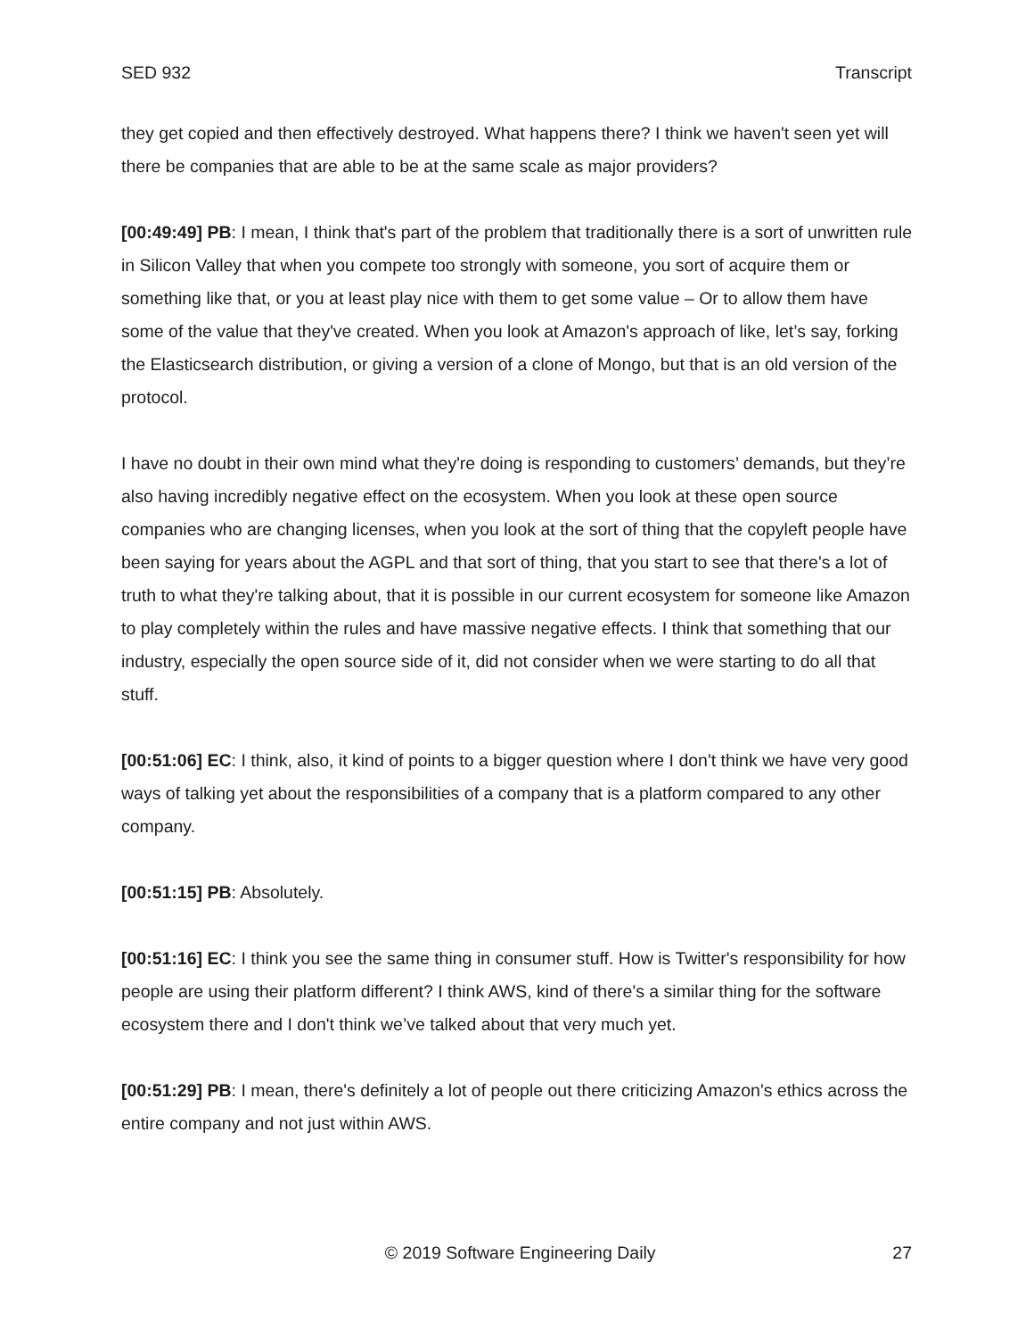SED 932 Transcript
they get copied and then effectively destroyed. What happens there? I think we haven't seen yet will there be companies that are able to be at the same scale as major providers?
[00:49:49] PB: I mean, I think that's part of the problem that traditionally there is a sort of unwritten rule in Silicon Valley that when you compete too strongly with someone, you sort of acquire them or something like that, or you at least play nice with them to get some value – Or to allow them have some of the value that they've created. When you look at Amazon's approach of like, let’s say, forking the Elasticsearch distribution, or giving a version of a clone of Mongo, but that is an old version of the protocol.
I have no doubt in their own mind what they're doing is responding to customers’ demands, but they’re also having incredibly negative effect on the ecosystem. When you look at these open source companies who are changing licenses, when you look at the sort of thing that the copyleft people have been saying for years about the AGPL and that sort of thing, that you start to see that there's a lot of truth to what they're talking about, that it is possible in our current ecosystem for someone like Amazon to play completely within the rules and have massive negative effects. I think that something that our industry, especially the open source side of it, did not consider when we were starting to do all that stuff.
[00:51:06] EC: I think, also, it kind of points to a bigger question where I don't think we have very good ways of talking yet about the responsibilities of a company that is a platform compared to any other company.
[00:51:15] PB: Absolutely.
[00:51:16] EC: I think you see the same thing in consumer stuff. How is Twitter's responsibility for how people are using their platform different? I think AWS, kind of there's a similar thing for the software ecosystem there and I don't think we’ve talked about that very much yet.
[00:51:29] PB: I mean, there's definitely a lot of people out there criticizing Amazon's ethics across the entire company and not just within AWS.
© 2019 Software Engineering Daily 27